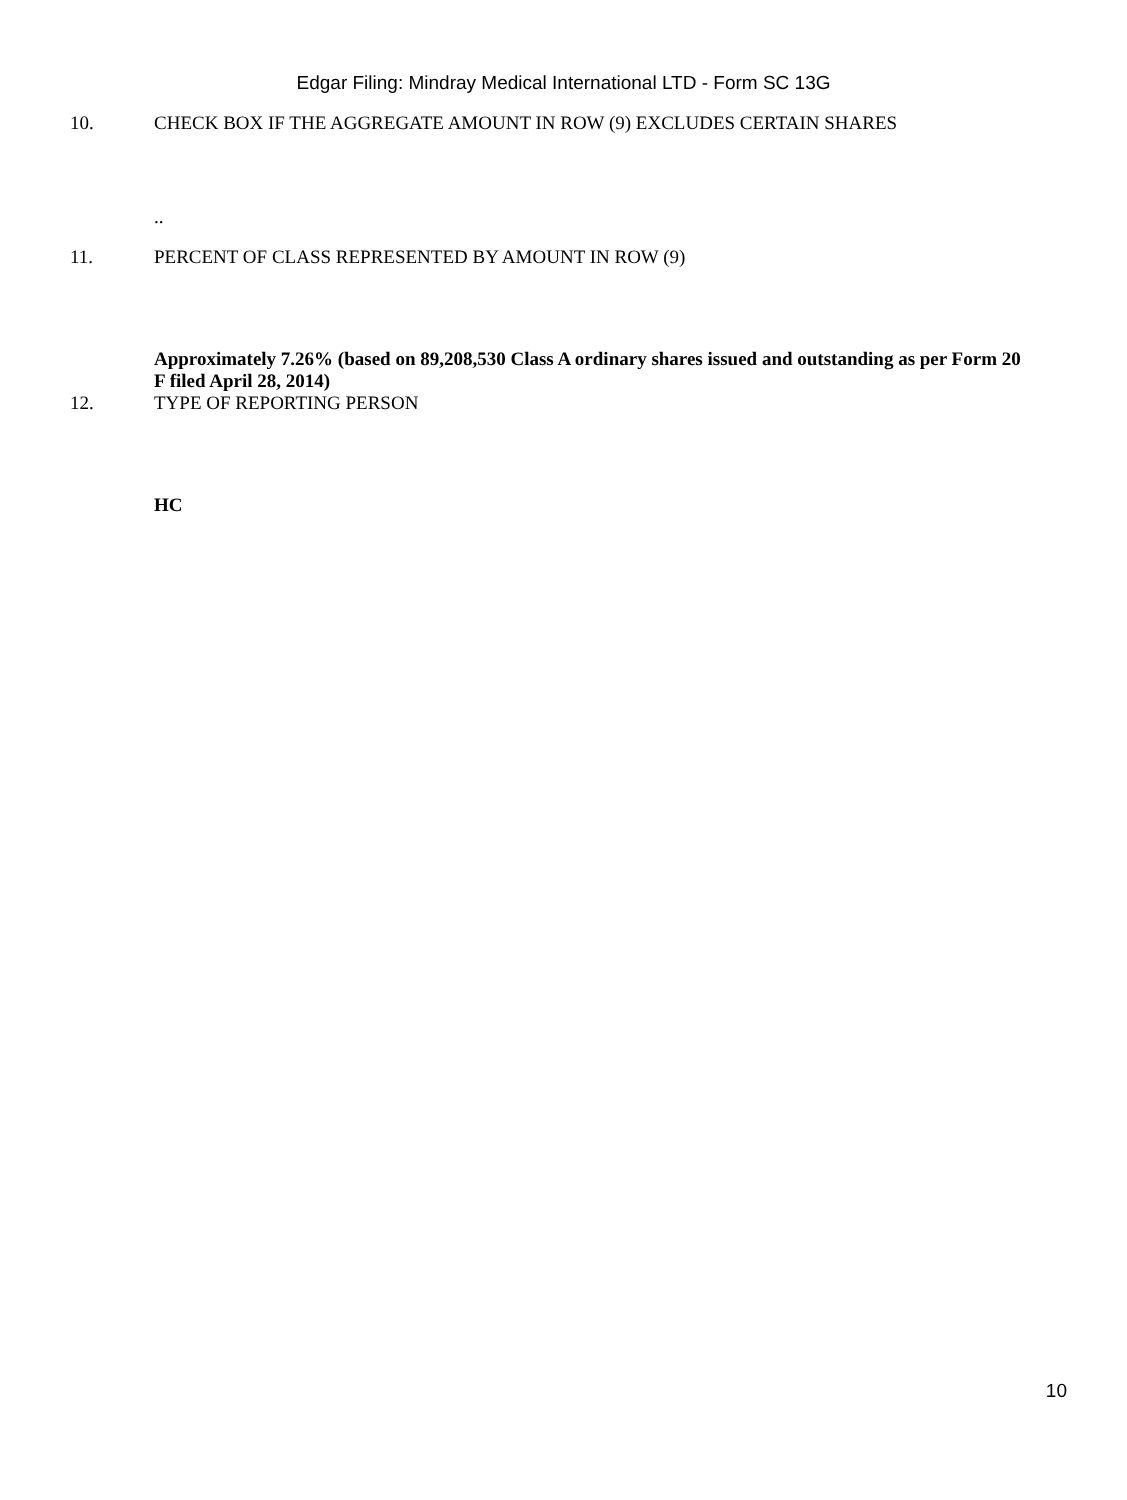Edgar Filing: Mindray Medical International LTD - Form SC 13G
10. CHECK BOX IF THE AGGREGATE AMOUNT IN ROW (9) EXCLUDES CERTAIN SHARES
..
11. PERCENT OF CLASS REPRESENTED BY AMOUNT IN ROW (9)
Approximately 7.26% (based on 89,208,530 Class A ordinary shares issued and outstanding as per Form 20 F filed April 28, 2014)
12. TYPE OF REPORTING PERSON
HC
10